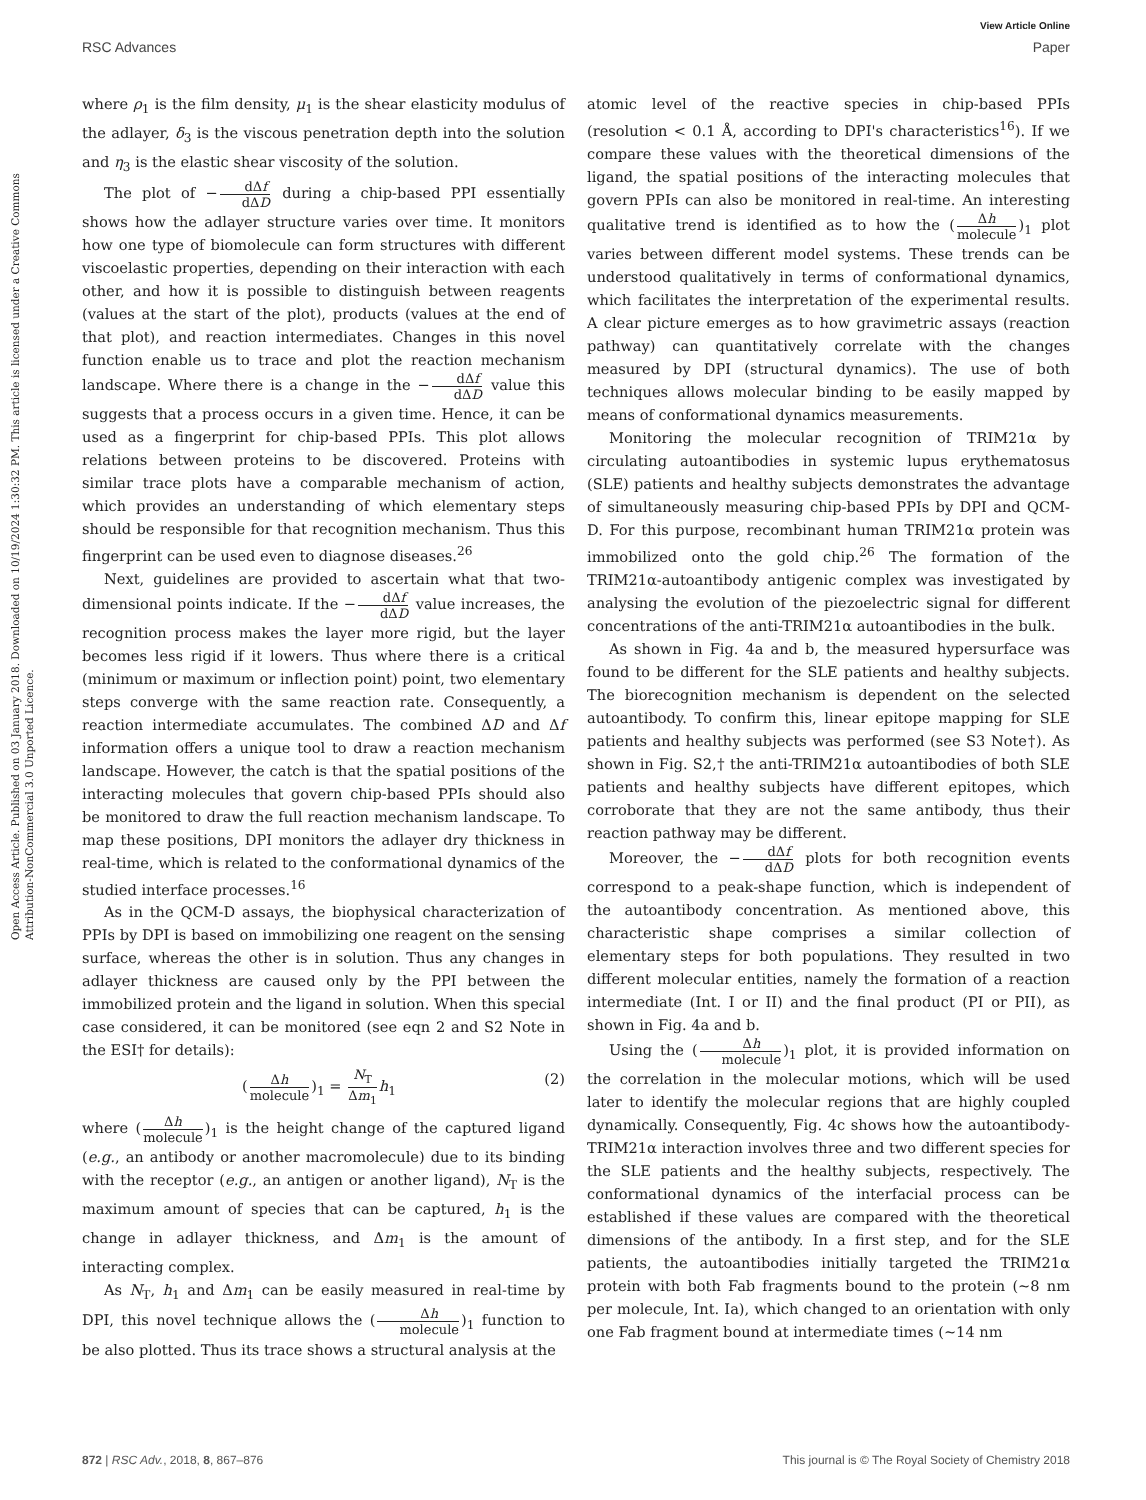View Article Online
RSC Advances Paper
Open Access Article. Published on 03 January 2018. Downloaded on 10/19/2024 1:30:32 PM. This article is licensed under a Creative Commons Attribution-NonCommercial 3.0 Unported Licence.
where ρ<sub>1</sub> is the film density, μ<sub>1</sub> is the shear elasticity modulus of the adlayer, δ<sub>3</sub> is the viscous penetration depth into the solution and η<sub>3</sub> is the elastic shear viscosity of the solution.
The plot of −dΔf dΔD during a chip-based PPI essentially shows how the adlayer structure varies over time. It monitors how one type of biomolecule can form structures with different viscoelastic properties, depending on their interaction with each other, and how it is possible to distinguish between reagents (values at the start of the plot), products (values at the end of that plot), and reaction intermediates. Changes in this novel function enable us to trace and plot the reaction mechanism landscape. Where there is a change in the −dΔf dΔD value this suggests that a process occurs in a given time. Hence, it can be used as a fingerprint for chip-based PPIs. This plot allows relations between proteins to be discovered. Proteins with similar trace plots have a comparable mechanism of action, which provides an understanding of which elementary steps should be responsible for that recognition mechanism. Thus this fingerprint can be used even to diagnose diseases.<sup>26</sup>
Next, guidelines are provided to ascertain what that two-dimensional points indicate. If the −dΔf dΔD value increases, the recognition process makes the layer more rigid, but the layer becomes less rigid if it lowers. Thus where there is a critical (minimum or maximum or inflection point) point, two elementary steps converge with the same reaction rate. Consequently, a reaction intermediate accumulates. The combined ΔD and Δf information offers a unique tool to draw a reaction mechanism landscape. However, the catch is that the spatial positions of the interacting molecules that govern chip-based PPIs should also be monitored to draw the full reaction mechanism landscape. To map these positions, DPI monitors the adlayer dry thickness in real-time, which is related to the conformational dynamics of the studied interface processes.<sup>16</sup>
As in the QCM-D assays, the biophysical characterization of PPIs by DPI is based on immobilizing one reagent on the sensing surface, whereas the other is in solution. Thus any changes in adlayer thickness are caused only by the PPI between the immobilized protein and the ligand in solution. When this special case considered, it can be monitored (see eqn 2 and S2 Note in the ESI† for details):
(Δh molecule)<sub>1</sub> = N<sub>T</sub> Δm<sub>1</sub> h<sub>1</sub> (2)
where (Δh molecule)<sub>1</sub> is the height change of the captured ligand (e.g., an antibody or another macromolecule) due to its binding with the receptor (e.g., an antigen or another ligand), N<sub>T</sub> is the maximum amount of species that can be captured, h<sub>1</sub> is the change in adlayer thickness, and Δm<sub>1</sub> is the amount of interacting complex.
As N<sub>T</sub>, h<sub>1</sub> and Δm<sub>1</sub> can be easily measured in real-time by DPI, this novel technique allows the (Δh molecule)<sub>1</sub> function to be also plotted. Thus its trace shows a structural analysis at the
atomic level of the reactive species in chip-based PPIs (resolution < 0.1 Å, according to DPI's characteristics<sup>16</sup>). If we compare these values with the theoretical dimensions of the ligand, the spatial positions of the interacting molecules that govern PPIs can also be monitored in real-time. An interesting qualitative trend is identified as to how the (Δh molecule)<sub>1</sub> plot varies between different model systems. These trends can be understood qualitatively in terms of conformational dynamics, which facilitates the interpretation of the experimental results. A clear picture emerges as to how gravimetric assays (reaction pathway) can quantitatively correlate with the changes measured by DPI (structural dynamics). The use of both techniques allows molecular binding to be easily mapped by means of conformational dynamics measurements.
Monitoring the molecular recognition of TRIM21α by circulating autoantibodies in systemic lupus erythematosus (SLE) patients and healthy subjects demonstrates the advantage of simultaneously measuring chip-based PPIs by DPI and QCM-D. For this purpose, recombinant human TRIM21α protein was immobilized onto the gold chip.<sup>26</sup> The formation of the TRIM21α-autoantibody antigenic complex was investigated by analysing the evolution of the piezoelectric signal for different concentrations of the anti-TRIM21α autoantibodies in the bulk.
As shown in Fig. 4a and b, the measured hypersurface was found to be different for the SLE patients and healthy subjects. The biorecognition mechanism is dependent on the selected autoantibody. To confirm this, linear epitope mapping for SLE patients and healthy subjects was performed (see S3 Note†). As shown in Fig. S2,† the anti-TRIM21α autoantibodies of both SLE patients and healthy subjects have different epitopes, which corroborate that they are not the same antibody, thus their reaction pathway may be different.
Moreover, the −dΔf dΔD plots for both recognition events correspond to a peak-shape function, which is independent of the autoantibody concentration. As mentioned above, this characteristic shape comprises a similar collection of elementary steps for both populations. They resulted in two different molecular entities, namely the formation of a reaction intermediate (Int. I or II) and the final product (PI or PII), as shown in Fig. 4a and b.
Using the (Δh molecule)<sub>1</sub> plot, it is provided information on the correlation in the molecular motions, which will be used later to identify the molecular regions that are highly coupled dynamically. Consequently, Fig. 4c shows how the autoantibody-TRIM21α interaction involves three and two different species for the SLE patients and the healthy subjects, respectively. The conformational dynamics of the interfacial process can be established if these values are compared with the theoretical dimensions of the antibody. In a first step, and for the SLE patients, the autoantibodies initially targeted the TRIM21α protein with both Fab fragments bound to the protein (∼8 nm per molecule, Int. Ia), which changed to an orientation with only one Fab fragment bound at intermediate times (∼14 nm
872 | RSC Adv., 2018, 8, 867–876 This journal is © The Royal Society of Chemistry 2018